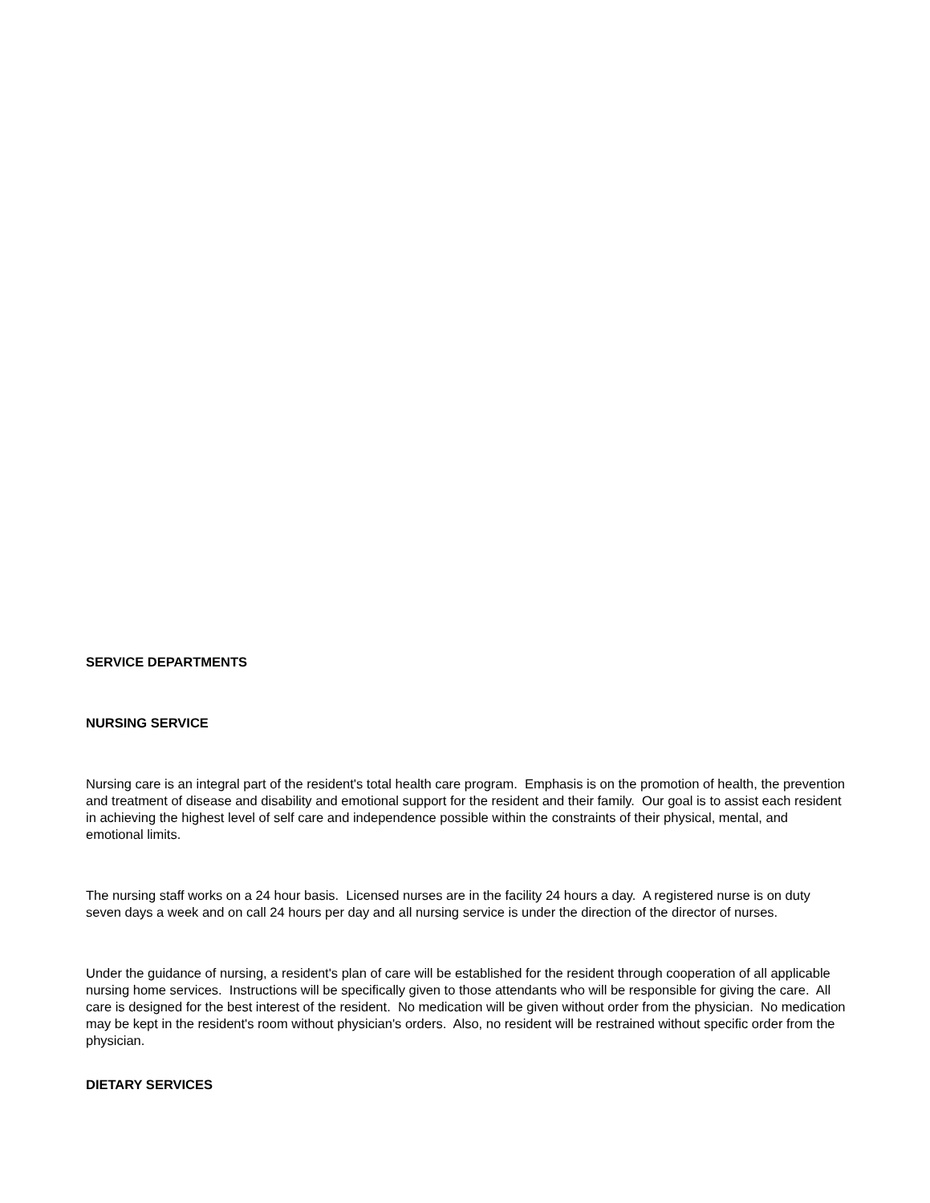SERVICE DEPARTMENTS
NURSING SERVICE
Nursing care is an integral part of the resident's total health care program. Emphasis is on the promotion of health, the prevention and treatment of disease and disability and emotional support for the resident and their family. Our goal is to assist each resident in achieving the highest level of self care and independence possible within the constraints of their physical, mental, and emotional limits.
The nursing staff works on a 24 hour basis. Licensed nurses are in the facility 24 hours a day. A registered nurse is on duty seven days a week and on call 24 hours per day and all nursing service is under the direction of the director of nurses.
Under the guidance of nursing, a resident's plan of care will be established for the resident through cooperation of all applicable nursing home services. Instructions will be specifically given to those attendants who will be responsible for giving the care. All care is designed for the best interest of the resident. No medication will be given without order from the physician. No medication may be kept in the resident's room without physician's orders. Also, no resident will be restrained without specific order from the physician.
DIETARY SERVICES